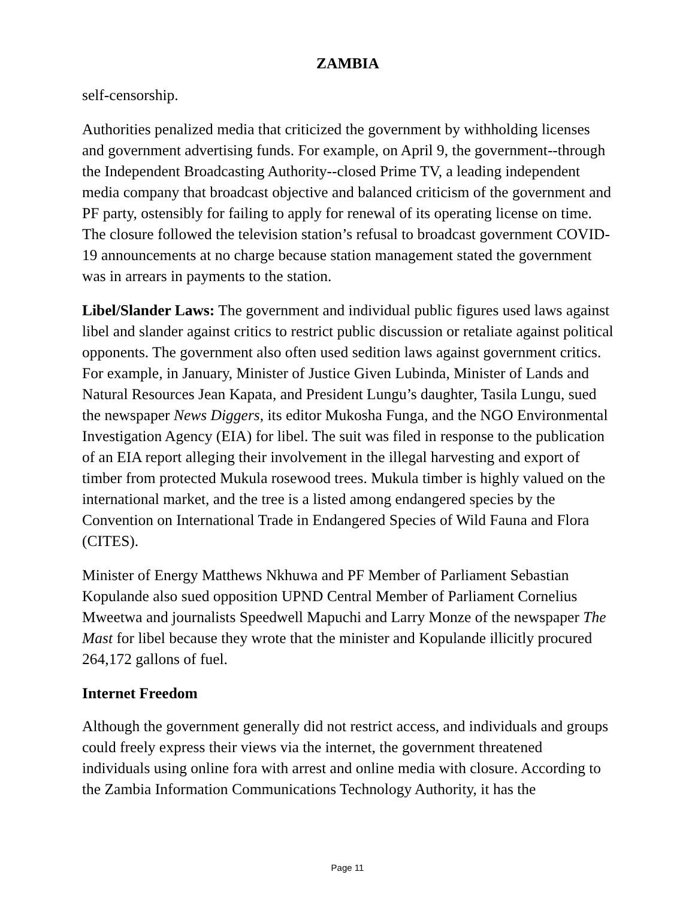ZAMBIA
self-censorship.
Authorities penalized media that criticized the government by withholding licenses and government advertising funds. For example, on April 9, the government--through the Independent Broadcasting Authority--closed Prime TV, a leading independent media company that broadcast objective and balanced criticism of the government and PF party, ostensibly for failing to apply for renewal of its operating license on time. The closure followed the television station’s refusal to broadcast government COVID-19 announcements at no charge because station management stated the government was in arrears in payments to the station.
Libel/Slander Laws: The government and individual public figures used laws against libel and slander against critics to restrict public discussion or retaliate against political opponents. The government also often used sedition laws against government critics. For example, in January, Minister of Justice Given Lubinda, Minister of Lands and Natural Resources Jean Kapata, and President Lungu’s daughter, Tasila Lungu, sued the newspaper News Diggers, its editor Mukosha Funga, and the NGO Environmental Investigation Agency (EIA) for libel. The suit was filed in response to the publication of an EIA report alleging their involvement in the illegal harvesting and export of timber from protected Mukula rosewood trees. Mukula timber is highly valued on the international market, and the tree is a listed among endangered species by the Convention on International Trade in Endangered Species of Wild Fauna and Flora (CITES).
Minister of Energy Matthews Nkhuwa and PF Member of Parliament Sebastian Kopulande also sued opposition UPND Central Member of Parliament Cornelius Mweetwa and journalists Speedwell Mapuchi and Larry Monze of the newspaper The Mast for libel because they wrote that the minister and Kopulande illicitly procured 264,172 gallons of fuel.
Internet Freedom
Although the government generally did not restrict access, and individuals and groups could freely express their views via the internet, the government threatened individuals using online fora with arrest and online media with closure. According to the Zambia Information Communications Technology Authority, it has the
Page 11